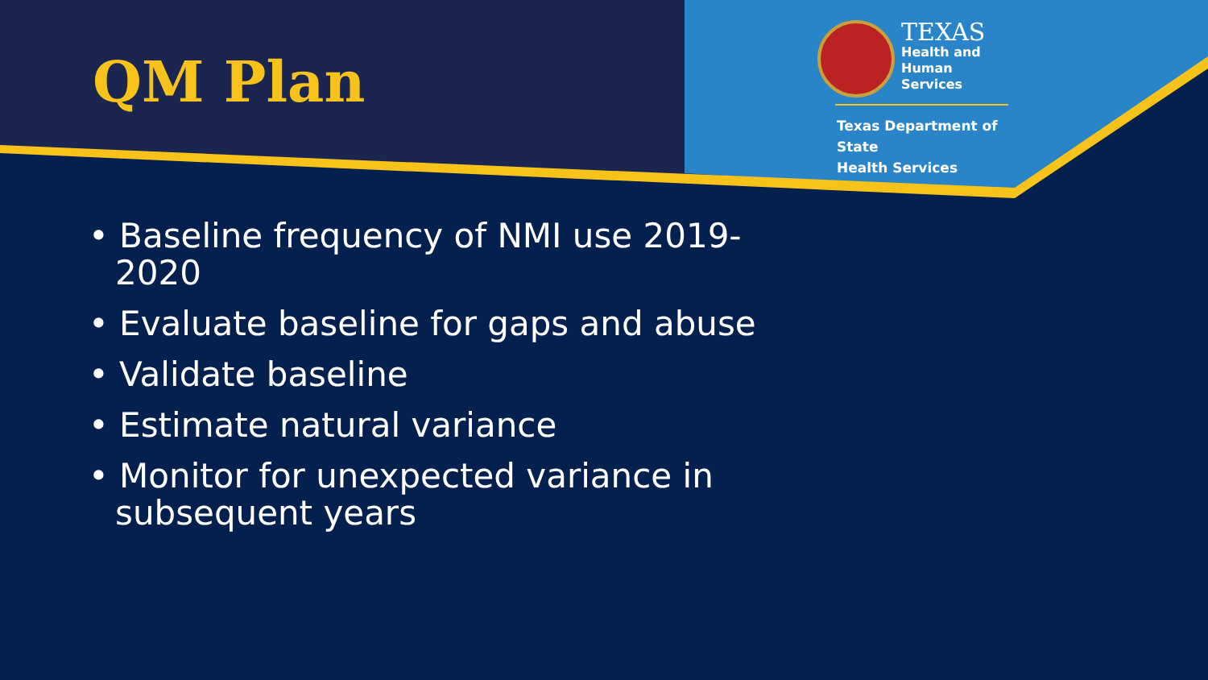QM Plan
TEXAS
Health and Human
Services
Texas Department of State
Health Services
• Baseline frequency of NMI use 2019-2020
• Evaluate baseline for gaps and abuse
• Validate baseline
• Estimate natural variance
• Monitor for unexpected variance in subsequent years